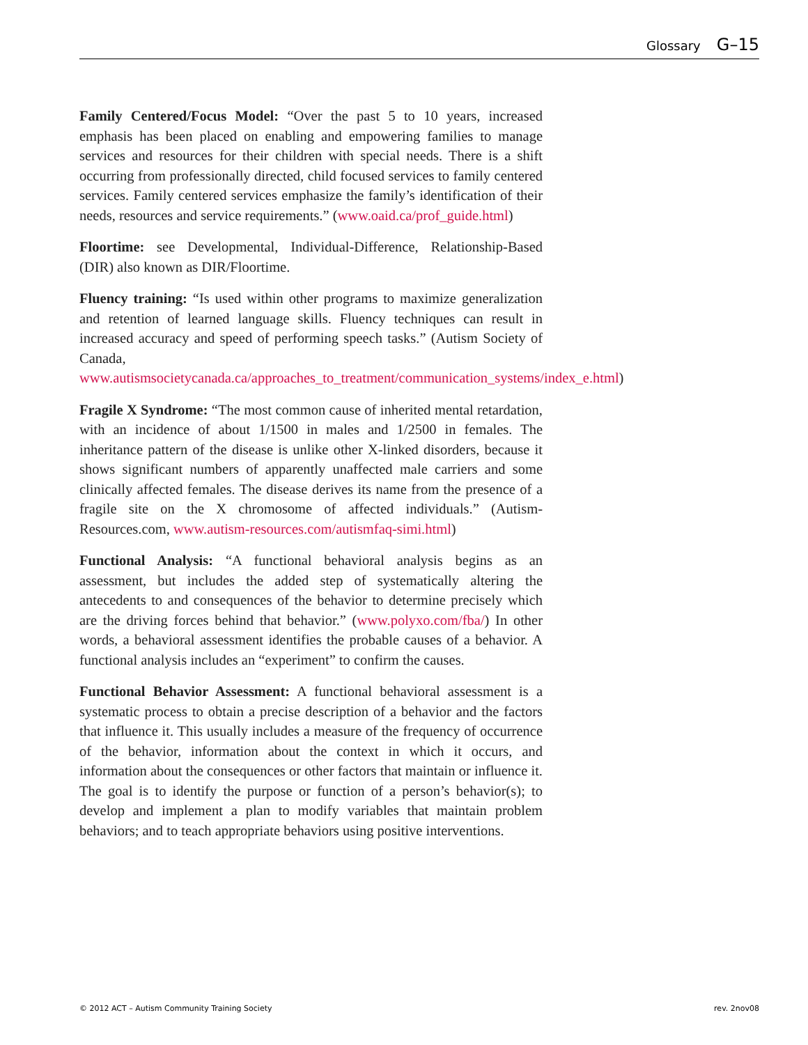Glossary G–15
Family Centered/Focus Model: “Over the past 5 to 10 years, increased emphasis has been placed on enabling and empowering families to manage services and resources for their children with special needs. There is a shift occurring from professionally directed, child focused services to family centered services. Family centered services emphasize the family’s identification of their needs, resources and service requirements.” (www.oaid.ca/prof_guide.html)
Floortime: see Developmental, Individual-Difference, Relationship-Based (DIR) also known as DIR/Floortime.
Fluency training: “Is used within other programs to maximize generalization and retention of learned language skills. Fluency techniques can result in increased accuracy and speed of performing speech tasks.” (Autism Society of Canada, www.autismsocietycanada.ca/approaches_to_treatment/communication_systems/index_e.html)
Fragile X Syndrome: “The most common cause of inherited mental retardation, with an incidence of about 1/1500 in males and 1/2500 in females. The inheritance pattern of the disease is unlike other X-linked disorders, because it shows significant numbers of apparently unaffected male carriers and some clinically affected females. The disease derives its name from the presence of a fragile site on the X chromosome of affected individuals.” (Autism-Resources.com, www.autism-resources.com/autismfaq-simi.html)
Functional Analysis: “A functional behavioral analysis begins as an assessment, but includes the added step of systematically altering the antecedents to and consequences of the behavior to determine precisely which are the driving forces behind that behavior.” (www.polyxo.com/fba/) In other words, a behavioral assessment identifies the probable causes of a behavior. A functional analysis includes an “experiment” to confirm the causes.
Functional Behavior Assessment: A functional behavioral assessment is a systematic process to obtain a precise description of a behavior and the factors that influence it. This usually includes a measure of the frequency of occurrence of the behavior, information about the context in which it occurs, and information about the consequences or other factors that maintain or influence it. The goal is to identify the purpose or function of a person’s behavior(s); to develop and implement a plan to modify variables that maintain problem behaviors; and to teach appropriate behaviors using positive interventions.
© 2012 ACT – Autism Community Training Society rev. 2nov08